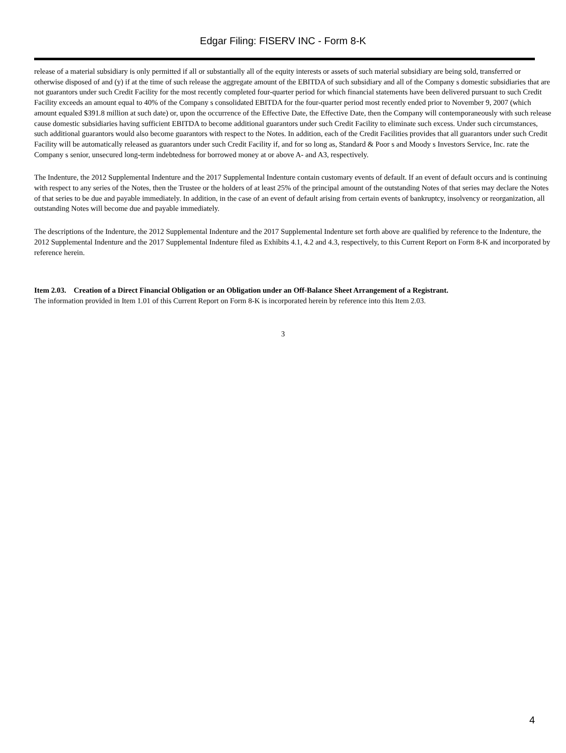Edgar Filing: FISERV INC - Form 8-K
release of a material subsidiary is only permitted if all or substantially all of the equity interests or assets of such material subsidiary are being sold, transferred or otherwise disposed of and (y) if at the time of such release the aggregate amount of the EBITDA of such subsidiary and all of the Company s domestic subsidiaries that are not guarantors under such Credit Facility for the most recently completed four-quarter period for which financial statements have been delivered pursuant to such Credit Facility exceeds an amount equal to 40% of the Company s consolidated EBITDA for the four-quarter period most recently ended prior to November 9, 2007 (which amount equaled $391.8 million at such date) or, upon the occurrence of the Effective Date, the Effective Date, then the Company will contemporaneously with such release cause domestic subsidiaries having sufficient EBITDA to become additional guarantors under such Credit Facility to eliminate such excess. Under such circumstances, such additional guarantors would also become guarantors with respect to the Notes. In addition, each of the Credit Facilities provides that all guarantors under such Credit Facility will be automatically released as guarantors under such Credit Facility if, and for so long as, Standard & Poor s and Moody s Investors Service, Inc. rate the Company s senior, unsecured long-term indebtedness for borrowed money at or above A- and A3, respectively.
The Indenture, the 2012 Supplemental Indenture and the 2017 Supplemental Indenture contain customary events of default. If an event of default occurs and is continuing with respect to any series of the Notes, then the Trustee or the holders of at least 25% of the principal amount of the outstanding Notes of that series may declare the Notes of that series to be due and payable immediately. In addition, in the case of an event of default arising from certain events of bankruptcy, insolvency or reorganization, all outstanding Notes will become due and payable immediately.
The descriptions of the Indenture, the 2012 Supplemental Indenture and the 2017 Supplemental Indenture set forth above are qualified by reference to the Indenture, the 2012 Supplemental Indenture and the 2017 Supplemental Indenture filed as Exhibits 4.1, 4.2 and 4.3, respectively, to this Current Report on Form 8-K and incorporated by reference herein.
Item 2.03. Creation of a Direct Financial Obligation or an Obligation under an Off-Balance Sheet Arrangement of a Registrant.
The information provided in Item 1.01 of this Current Report on Form 8-K is incorporated herein by reference into this Item 2.03.
3
4